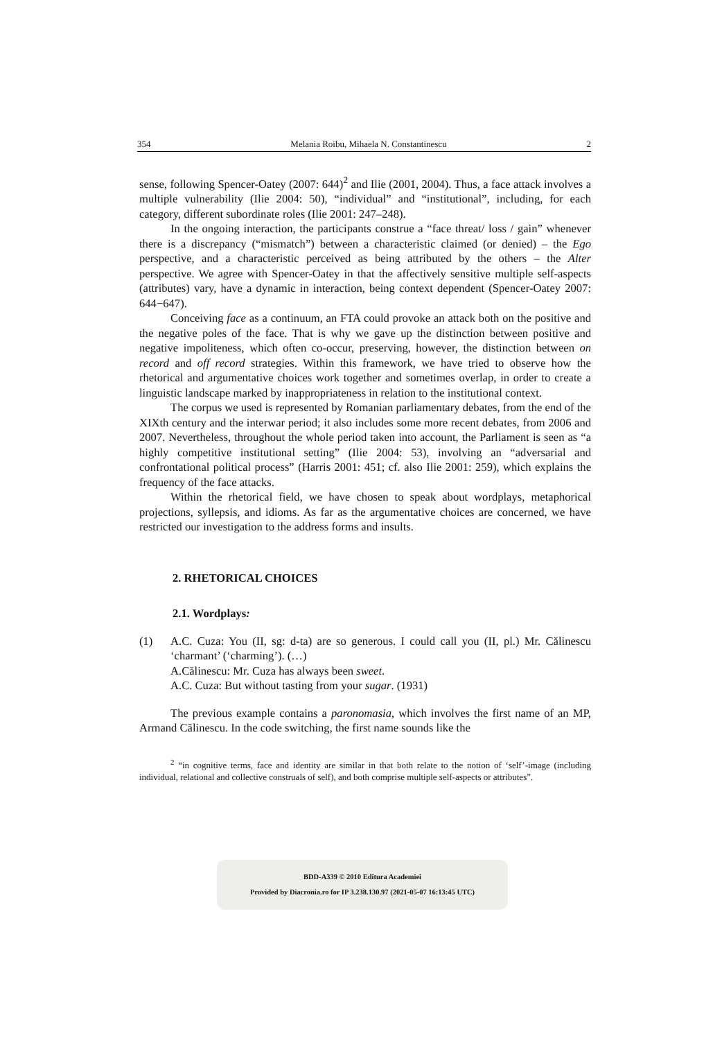354 Melania Roibu, Mihaela N. Constantinescu 2
sense, following Spencer-Oatey (2007: 644)<sup>2</sup> and Ilie (2001, 2004). Thus, a face attack involves a multiple vulnerability (Ilie 2004: 50), “individual” and “institutional”, including, for each category, different subordinate roles (Ilie 2001: 247–248).
In the ongoing interaction, the participants construe a “face threat/ loss / gain” whenever there is a discrepancy (“mismatch”) between a characteristic claimed (or denied) – the Ego perspective, and a characteristic perceived as being attributed by the others – the Alter perspective. We agree with Spencer-Oatey in that the affectively sensitive multiple self-aspects (attributes) vary, have a dynamic in interaction, being context dependent (Spencer-Oatey 2007: 644−647).
Conceiving face as a continuum, an FTA could provoke an attack both on the positive and the negative poles of the face. That is why we gave up the distinction between positive and negative impoliteness, which often co-occur, preserving, however, the distinction between on record and off record strategies. Within this framework, we have tried to observe how the rhetorical and argumentative choices work together and sometimes overlap, in order to create a linguistic landscape marked by inappropriateness in relation to the institutional context.
The corpus we used is represented by Romanian parliamentary debates, from the end of the XIXth century and the interwar period; it also includes some more recent debates, from 2006 and 2007. Nevertheless, throughout the whole period taken into account, the Parliament is seen as “a highly competitive institutional setting” (Ilie 2004: 53), involving an “adversarial and confrontational political process” (Harris 2001: 451; cf. also Ilie 2001: 259), which explains the frequency of the face attacks.
Within the rhetorical field, we have chosen to speak about wordplays, metaphorical projections, syllepsis, and idioms. As far as the argumentative choices are concerned, we have restricted our investigation to the address forms and insults.
2. RHETORICAL CHOICES
2.1. Wordplays:
(1) A.C. Cuza: You (II, sg: d-ta) are so generous. I could call you (II, pl.) Mr. Călinescu ‘charmant’ (‘charming’). (…)
A.Călinescu: Mr. Cuza has always been sweet.
A.C. Cuza: But without tasting from your sugar. (1931)
The previous example contains a paronomasia, which involves the first name of an MP, Armand Călinescu. In the code switching, the first name sounds like the
<sup>2</sup> “in cognitive terms, face and identity are similar in that both relate to the notion of ‘self’-image (including individual, relational and collective construals of self), and both comprise multiple self-aspects or attributes”.
BDD-A339 © 2010 Editura Academiei
Provided by Diacronia.ro for IP 3.238.130.97 (2021-05-07 16:13:45 UTC)